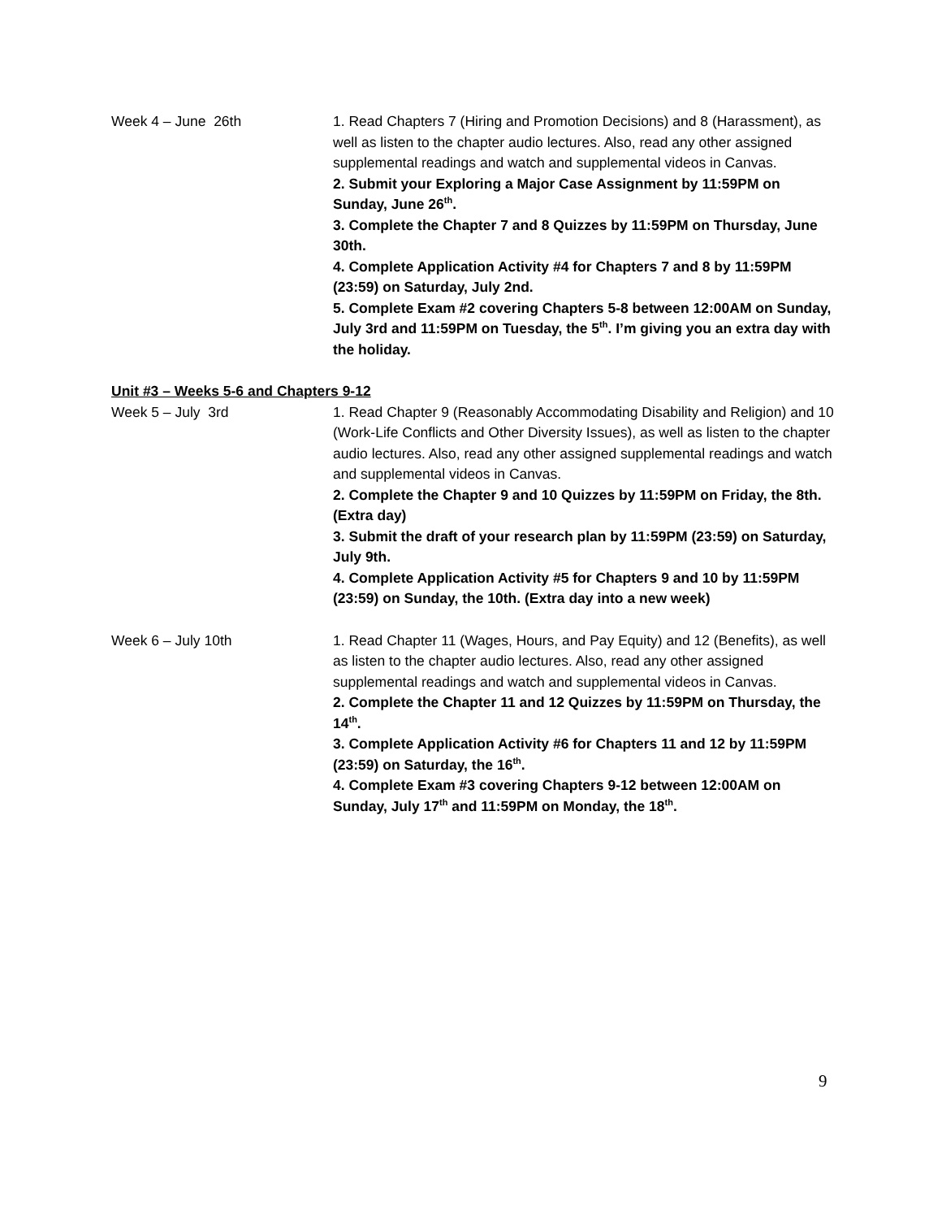Week 4 – June 26th 1. Read Chapters 7 (Hiring and Promotion Decisions) and 8 (Harassment), as well as listen to the chapter audio lectures. Also, read any other assigned supplemental readings and watch and supplemental videos in Canvas.
2. Submit your Exploring a Major Case Assignment by 11:59PM on Sunday, June 26<sup>th</sup>.
3. Complete the Chapter 7 and 8 Quizzes by 11:59PM on Thursday, June 30th.
4. Complete Application Activity #4 for Chapters 7 and 8 by 11:59PM (23:59) on Saturday, July 2nd.
5. Complete Exam #2 covering Chapters 5-8 between 12:00AM on Sunday, July 3rd and 11:59PM on Tuesday, the 5<sup>th</sup>. I’m giving you an extra day with the holiday.
Unit #3 – Weeks 5-6 and Chapters 9-12
Week 5 – July 3rd 1. Read Chapter 9 (Reasonably Accommodating Disability and Religion) and 10 (Work-Life Conflicts and Other Diversity Issues), as well as listen to the chapter audio lectures. Also, read any other assigned supplemental readings and watch and supplemental videos in Canvas.
2. Complete the Chapter 9 and 10 Quizzes by 11:59PM on Friday, the 8th. (Extra day)
3. Submit the draft of your research plan by 11:59PM (23:59) on Saturday, July 9th.
4. Complete Application Activity #5 for Chapters 9 and 10 by 11:59PM (23:59) on Sunday, the 10th. (Extra day into a new week)
Week 6 – July 10th 1. Read Chapter 11 (Wages, Hours, and Pay Equity) and 12 (Benefits), as well as listen to the chapter audio lectures. Also, read any other assigned supplemental readings and watch and supplemental videos in Canvas.
2. Complete the Chapter 11 and 12 Quizzes by 11:59PM on Thursday, the 14<sup>th</sup>.
3. Complete Application Activity #6 for Chapters 11 and 12 by 11:59PM (23:59) on Saturday, the 16<sup>th</sup>.
4. Complete Exam #3 covering Chapters 9-12 between 12:00AM on Sunday, July 17<sup>th</sup> and 11:59PM on Monday, the 18<sup>th</sup>.
9